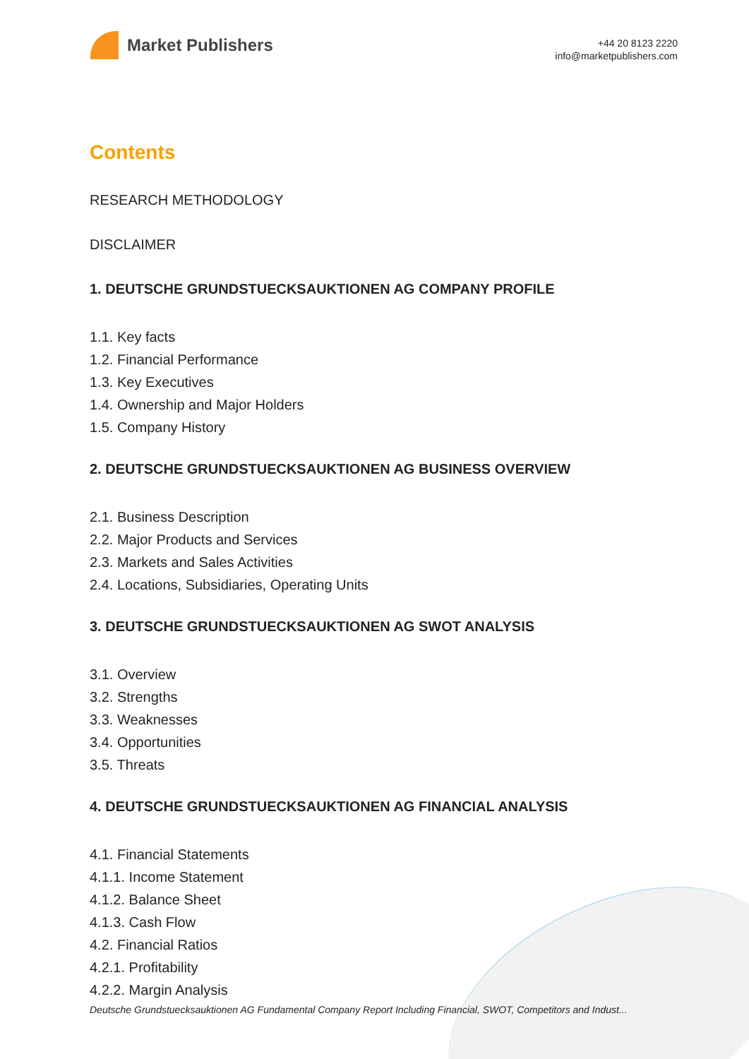Market Publishers
+44 20 8123 2220
info@marketpublishers.com
Contents
RESEARCH METHODOLOGY
DISCLAIMER
1. DEUTSCHE GRUNDSTUECKSAUKTIONEN AG COMPANY PROFILE
1.1. Key facts
1.2. Financial Performance
1.3. Key Executives
1.4. Ownership and Major Holders
1.5. Company History
2. DEUTSCHE GRUNDSTUECKSAUKTIONEN AG BUSINESS OVERVIEW
2.1. Business Description
2.2. Major Products and Services
2.3. Markets and Sales Activities
2.4. Locations, Subsidiaries, Operating Units
3. DEUTSCHE GRUNDSTUECKSAUKTIONEN AG SWOT ANALYSIS
3.1. Overview
3.2. Strengths
3.3. Weaknesses
3.4. Opportunities
3.5. Threats
4. DEUTSCHE GRUNDSTUECKSAUKTIONEN AG FINANCIAL ANALYSIS
4.1. Financial Statements
4.1.1. Income Statement
4.1.2. Balance Sheet
4.1.3. Cash Flow
4.2. Financial Ratios
4.2.1. Profitability
4.2.2. Margin Analysis
Deutsche Grundstuecksauktionen AG Fundamental Company Report Including Financial, SWOT, Competitors and Indust...